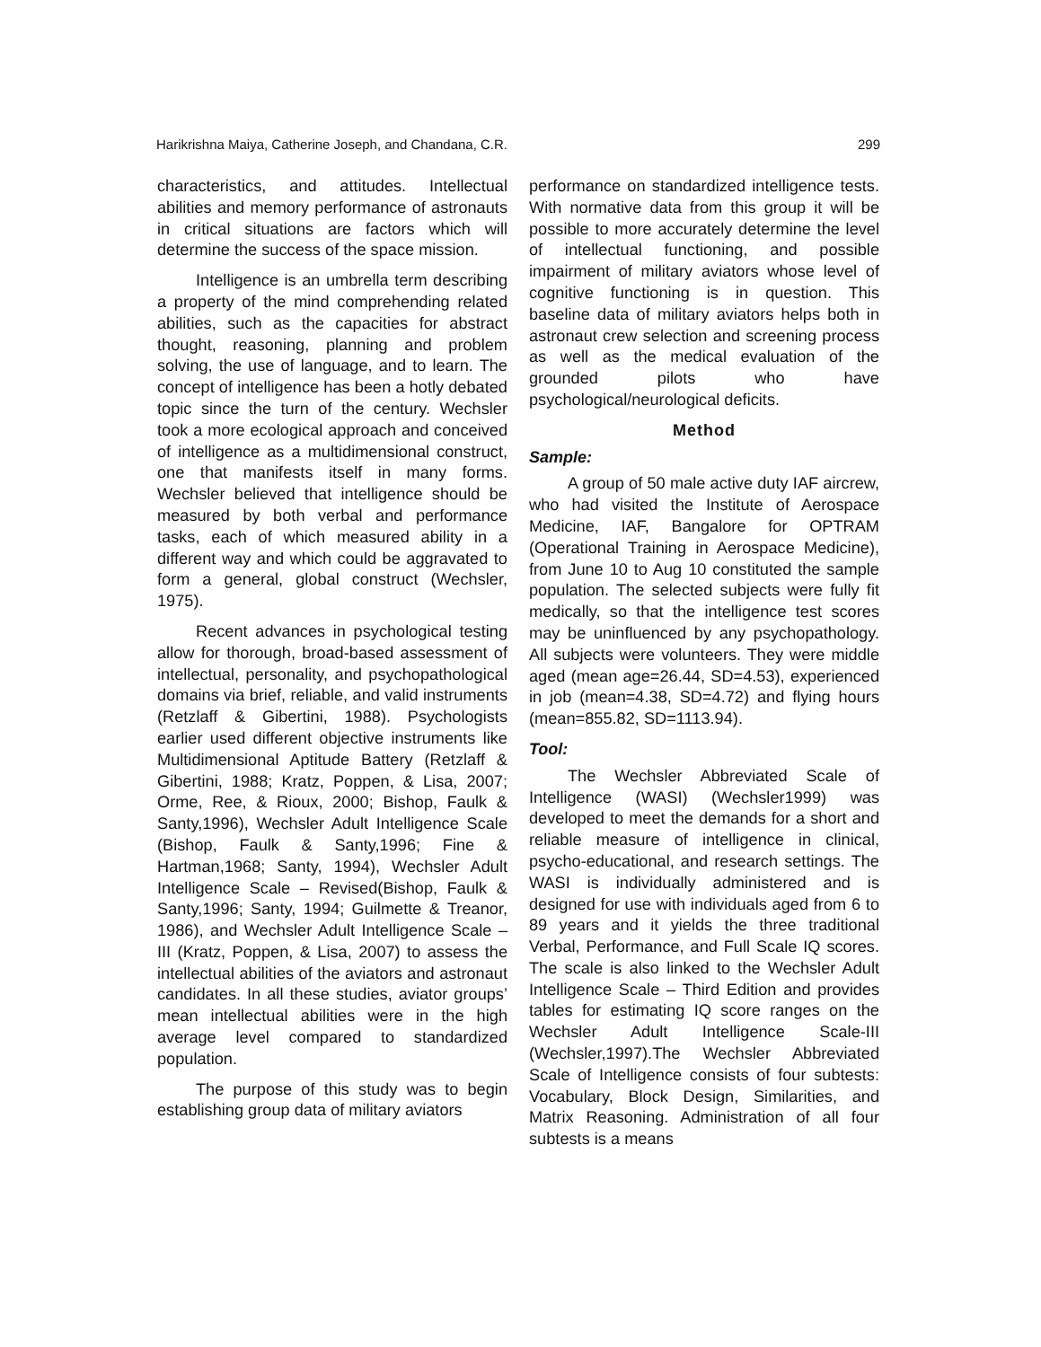Harikrishna Maiya, Catherine Joseph, and Chandana, C.R. 299
characteristics, and attitudes. Intellectual abilities and memory performance of astronauts in critical situations are factors which will determine the success of the space mission.
Intelligence is an umbrella term describing a property of the mind comprehending related abilities, such as the capacities for abstract thought, reasoning, planning and problem solving, the use of language, and to learn. The concept of intelligence has been a hotly debated topic since the turn of the century. Wechsler took a more ecological approach and conceived of intelligence as a multidimensional construct, one that manifests itself in many forms. Wechsler believed that intelligence should be measured by both verbal and performance tasks, each of which measured ability in a different way and which could be aggravated to form a general, global construct (Wechsler, 1975).
Recent advances in psychological testing allow for thorough, broad-based assessment of intellectual, personality, and psychopathological domains via brief, reliable, and valid instruments (Retzlaff & Gibertini, 1988). Psychologists earlier used different objective instruments like Multidimensional Aptitude Battery (Retzlaff & Gibertini, 1988; Kratz, Poppen, & Lisa, 2007; Orme, Ree, & Rioux, 2000; Bishop, Faulk & Santy,1996), Wechsler Adult Intelligence Scale (Bishop, Faulk & Santy,1996; Fine & Hartman,1968; Santy, 1994), Wechsler Adult Intelligence Scale – Revised(Bishop, Faulk & Santy,1996; Santy, 1994; Guilmette & Treanor, 1986), and Wechsler Adult Intelligence Scale – III (Kratz, Poppen, & Lisa, 2007) to assess the intellectual abilities of the aviators and astronaut candidates. In all these studies, aviator groups’ mean intellectual abilities were in the high average level compared to standardized population.
The purpose of this study was to begin establishing group data of military aviators
performance on standardized intelligence tests. With normative data from this group it will be possible to more accurately determine the level of intellectual functioning, and possible impairment of military aviators whose level of cognitive functioning is in question. This baseline data of military aviators helps both in astronaut crew selection and screening process as well as the medical evaluation of the grounded pilots who have psychological/neurological deficits.
Method
Sample:
A group of 50 male active duty IAF aircrew, who had visited the Institute of Aerospace Medicine, IAF, Bangalore for OPTRAM (Operational Training in Aerospace Medicine), from June 10 to Aug 10 constituted the sample population. The selected subjects were fully fit medically, so that the intelligence test scores may be uninfluenced by any psychopathology. All subjects were volunteers. They were middle aged (mean age=26.44, SD=4.53), experienced in job (mean=4.38, SD=4.72) and flying hours (mean=855.82, SD=1113.94).
Tool:
The Wechsler Abbreviated Scale of Intelligence (WASI) (Wechsler1999) was developed to meet the demands for a short and reliable measure of intelligence in clinical, psycho-educational, and research settings. The WASI is individually administered and is designed for use with individuals aged from 6 to 89 years and it yields the three traditional Verbal, Performance, and Full Scale IQ scores. The scale is also linked to the Wechsler Adult Intelligence Scale – Third Edition and provides tables for estimating IQ score ranges on the Wechsler Adult Intelligence Scale-III (Wechsler,1997).The Wechsler Abbreviated Scale of Intelligence consists of four subtests: Vocabulary, Block Design, Similarities, and Matrix Reasoning. Administration of all four subtests is a means